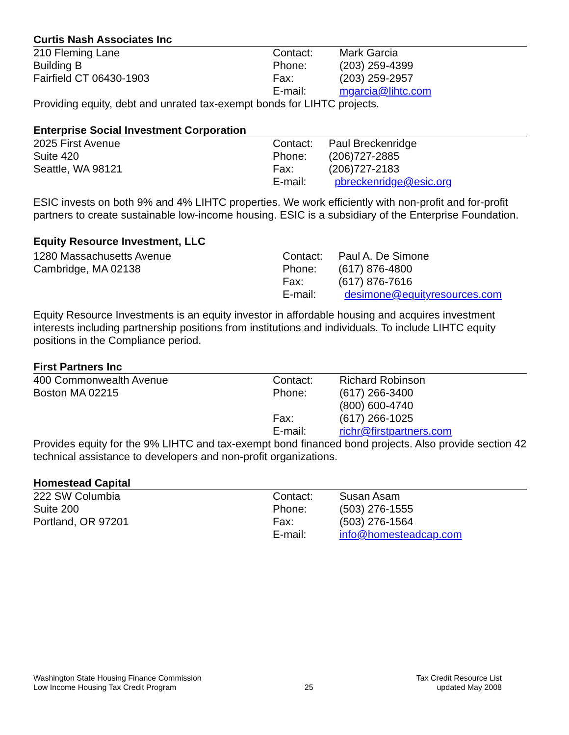Curtis Nash Associates Inc
210 Fleming Lane
Building B
Fairfield CT 06430-1903
| Contact: | Mark Garcia |
| Phone: | (203) 259-4399 |
| Fax: | (203) 259-2957 |
| E-mail: | mgarcia@lihtc.com |
Providing equity, debt and unrated tax-exempt bonds for LIHTC projects.
Enterprise Social Investment Corporation
2025 First Avenue
Suite 420
Seattle, WA 98121
| Contact: | Paul Breckenridge |
| Phone: | (206)727-2885 |
| Fax: | (206)727-2183 |
| E-mail: | pbreckenridge@esic.org |
ESIC invests on both 9% and 4% LIHTC properties. We work efficiently with non-profit and for-profit partners to create sustainable low-income housing. ESIC is a subsidiary of the Enterprise Foundation.
Equity Resource Investment, LLC
1280 Massachusetts Avenue
Cambridge, MA 02138
| Contact: | Paul A. De Simone |
| Phone: | (617) 876-4800 |
| Fax: | (617) 876-7616 |
| E-mail: | desimone@equityresources.com |
Equity Resource Investments is an equity investor in affordable housing and acquires investment interests including partnership positions from institutions and individuals. To include LIHTC equity positions in the Compliance period.
First Partners Inc
400 Commonwealth Avenue
Boston MA 02215
| Contact: | Richard Robinson |
| Phone: | (617) 266-3400 (800) 600-4740 |
| Fax: | (617) 266-1025 |
| E-mail: | richr@firstpartners.com |
Provides equity for the 9% LIHTC and tax-exempt bond financed bond projects. Also provide section 42 technical assistance to developers and non-profit organizations.
Homestead Capital
222 SW Columbia
Suite 200
Portland, OR 97201
| Contact: | Susan Asam |
| Phone: | (503) 276-1555 |
| Fax: | (503) 276-1564 |
| E-mail: | info@homesteadcap.com |
Washington State Housing Finance Commission
Low Income Housing Tax Credit Program
25
Tax Credit Resource List
updated May 2008